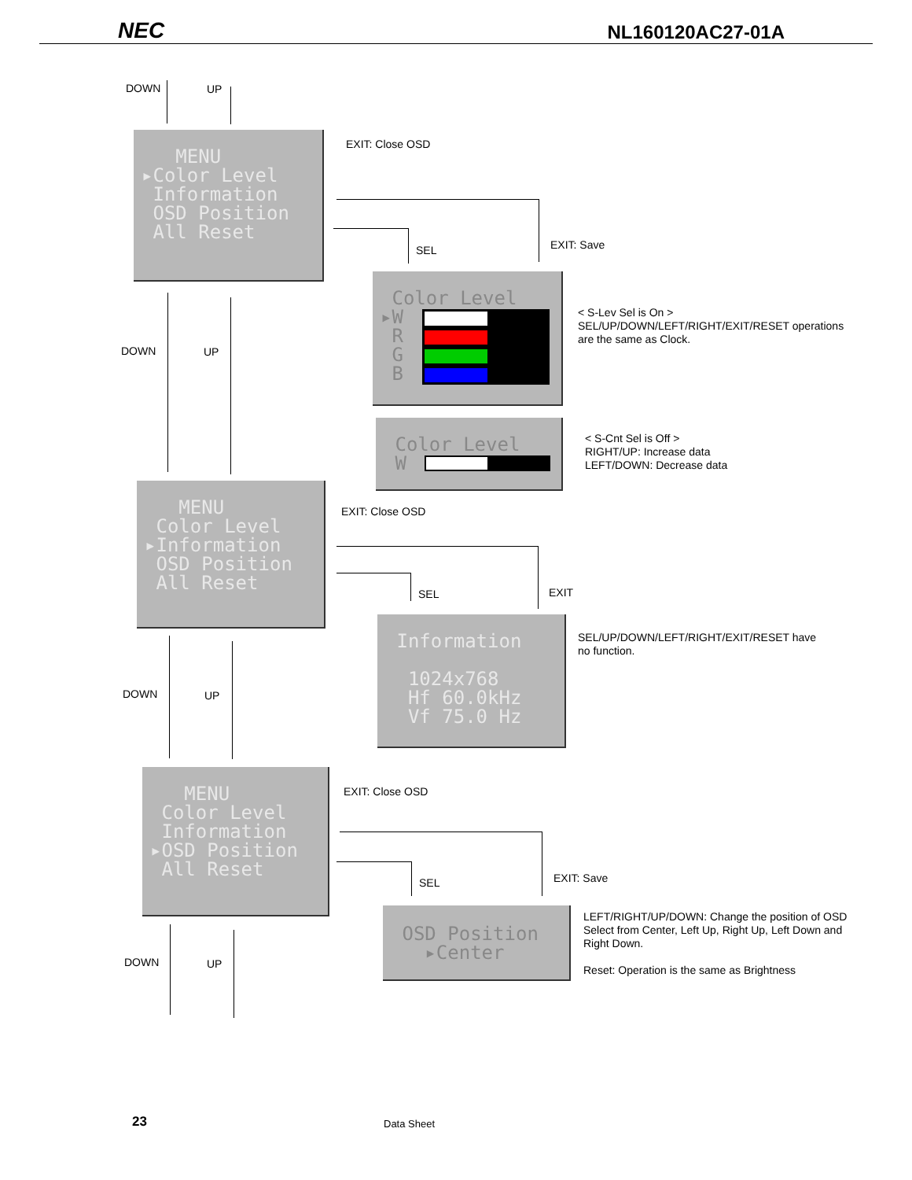NEC NL160120AC27-01A
DOWN UP
MENU
▸Color Level
Information
OSD Position
All Reset
EXIT: Close OSD
SEL EXIT: Save
Color Level
▸W
R
G
B
< S-Lev Sel is On >
SEL/UP/DOWN/LEFT/RIGHT/EXIT/RESET operations
are the same as Clock.
DOWN UP
Color Level
W
< S-Cnt Sel is Off >
RIGHT/UP: Increase data
LEFT/DOWN: Decrease data
MENU
Color Level
▸Information
OSD Position
All Reset
EXIT: Close OSD
SEL EXIT
Information
1024x768
Hf 60.0kHz
Vf 75.0 Hz
SEL/UP/DOWN/LEFT/RIGHT/EXIT/RESET have
no function.
DOWN UP
MENU
Color Level
Information
▸OSD Position
All Reset
EXIT: Close OSD
SEL EXIT: Save
OSD Position
▸Center
LEFT/RIGHT/UP/DOWN: Change the position of OSD
Select from Center, Left Up, Right Up, Left Down and
Right Down.
Reset: Operation is the same as Brightness
DOWN UP
23 Data Sheet